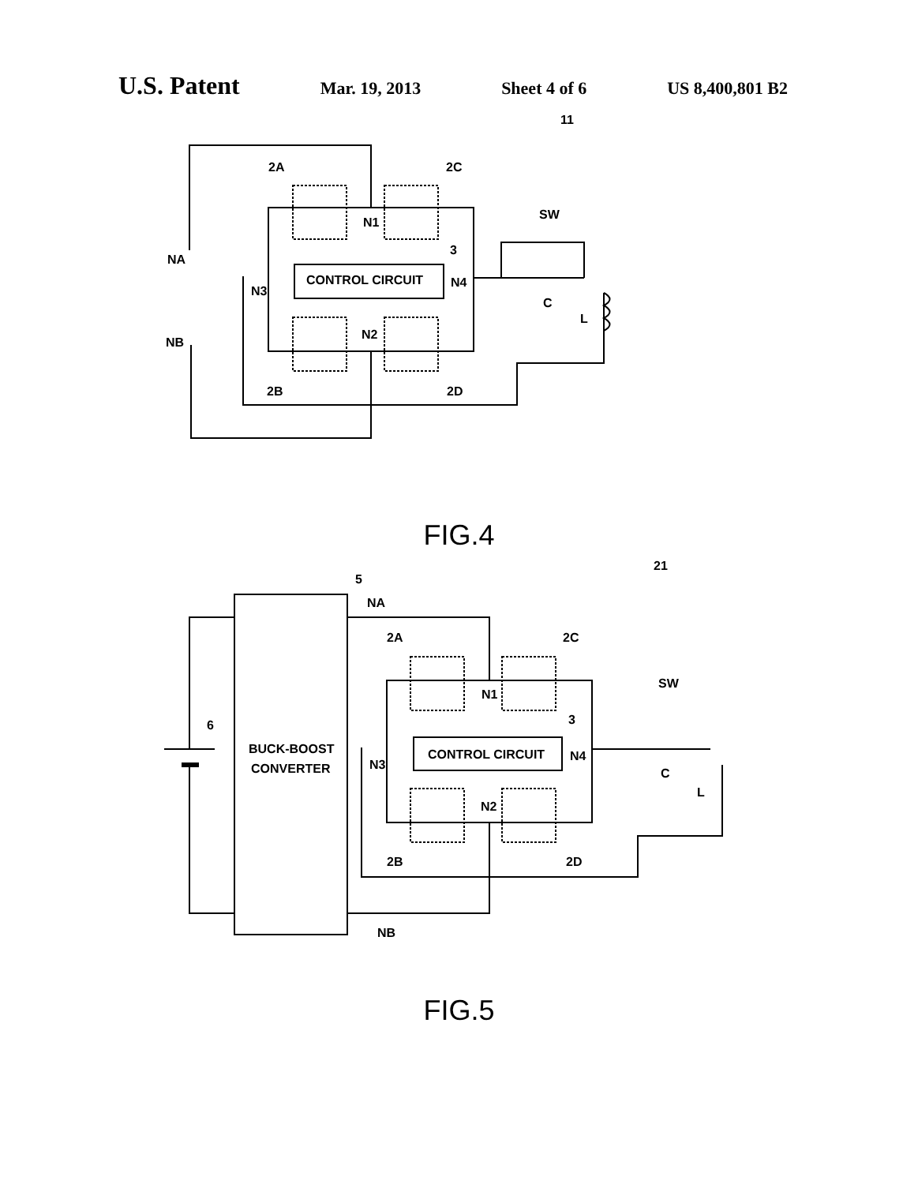U.S. Patent Mar. 19, 2013 Sheet 4 of 6 US 8,400,801 B2
2A
2C
N1
SW
3
NA
CONTROL CIRCUIT
N3
N4
C
L
NB
N2
2B
2D
11
FIG.4
5
NA
2A
2C
N1
SW
6
3
BUCK-BOOST
CONVERTER
CONTROL CIRCUIT
N3
N4
C
L
N2
2B
2D
NB
21
FIG.5